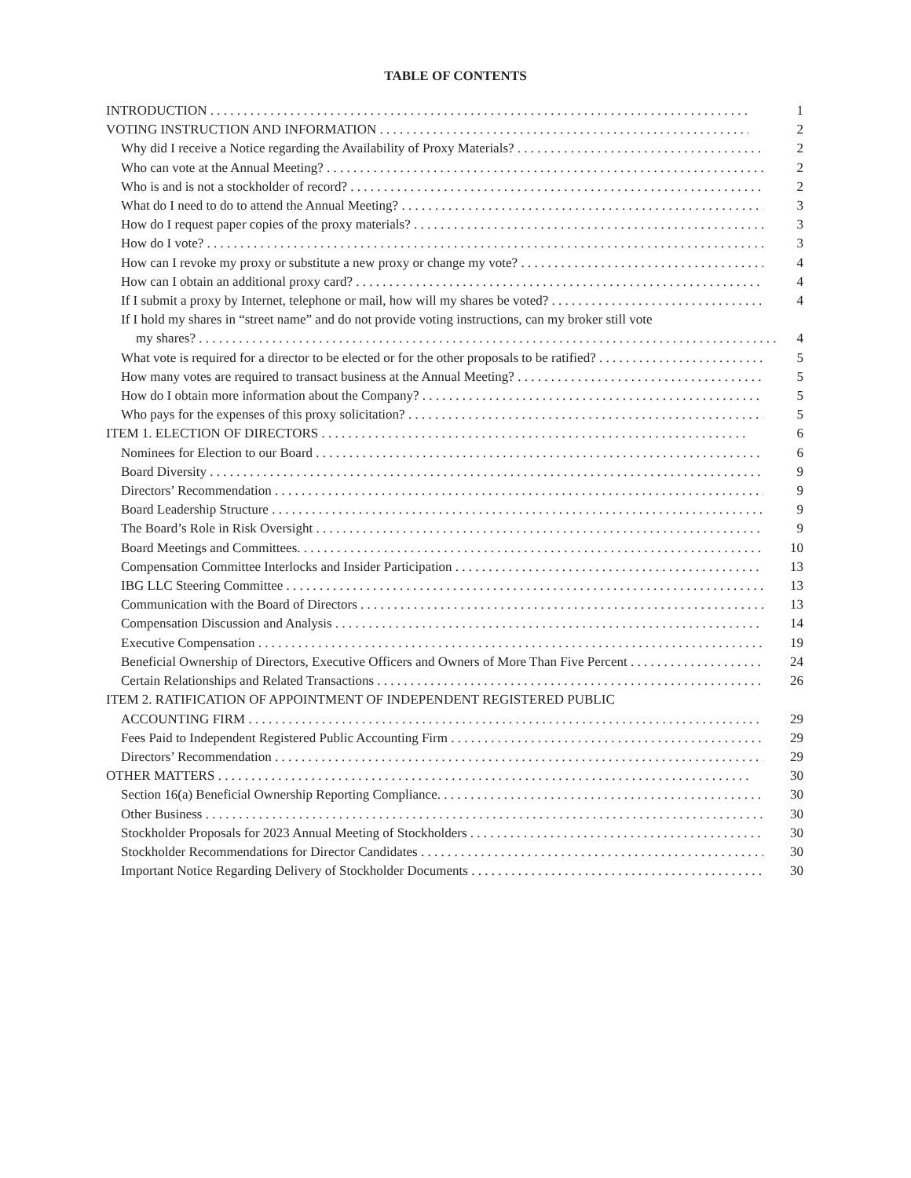TABLE OF CONTENTS
| INTRODUCTION | 1 |
| VOTING INSTRUCTION AND INFORMATION | 2 |
| Why did I receive a Notice regarding the Availability of Proxy Materials? | 2 |
| Who can vote at the Annual Meeting? | 2 |
| Who is and is not a stockholder of record? | 2 |
| What do I need to do to attend the Annual Meeting? | 3 |
| How do I request paper copies of the proxy materials? | 3 |
| How do I vote? | 3 |
| How can I revoke my proxy or substitute a new proxy or change my vote? | 4 |
| How can I obtain an additional proxy card? | 4 |
| If I submit a proxy by Internet, telephone or mail, how will my shares be voted? | 4 |
| If I hold my shares in “street name” and do not provide voting instructions, can my broker still vote my shares? | 4 |
| What vote is required for a director to be elected or for the other proposals to be ratified? | 5 |
| How many votes are required to transact business at the Annual Meeting? | 5 |
| How do I obtain more information about the Company? | 5 |
| Who pays for the expenses of this proxy solicitation? | 5 |
| ITEM 1. ELECTION OF DIRECTORS | 6 |
| Nominees for Election to our Board | 6 |
| Board Diversity | 9 |
| Directors’ Recommendation | 9 |
| Board Leadership Structure | 9 |
| The Board’s Role in Risk Oversight | 9 |
| Board Meetings and Committees. | 10 |
| Compensation Committee Interlocks and Insider Participation | 13 |
| IBG LLC Steering Committee | 13 |
| Communication with the Board of Directors | 13 |
| Compensation Discussion and Analysis | 14 |
| Executive Compensation | 19 |
| Beneficial Ownership of Directors, Executive Officers and Owners of More Than Five Percent | 24 |
| Certain Relationships and Related Transactions | 26 |
| ITEM 2. RATIFICATION OF APPOINTMENT OF INDEPENDENT REGISTERED PUBLIC ACCOUNTING FIRM | 29 |
| Fees Paid to Independent Registered Public Accounting Firm | 29 |
| Directors’ Recommendation | 29 |
| OTHER MATTERS | 30 |
| Section 16(a) Beneficial Ownership Reporting Compliance. | 30 |
| Other Business | 30 |
| Stockholder Proposals for 2023 Annual Meeting of Stockholders | 30 |
| Stockholder Recommendations for Director Candidates | 30 |
| Important Notice Regarding Delivery of Stockholder Documents | 30 |